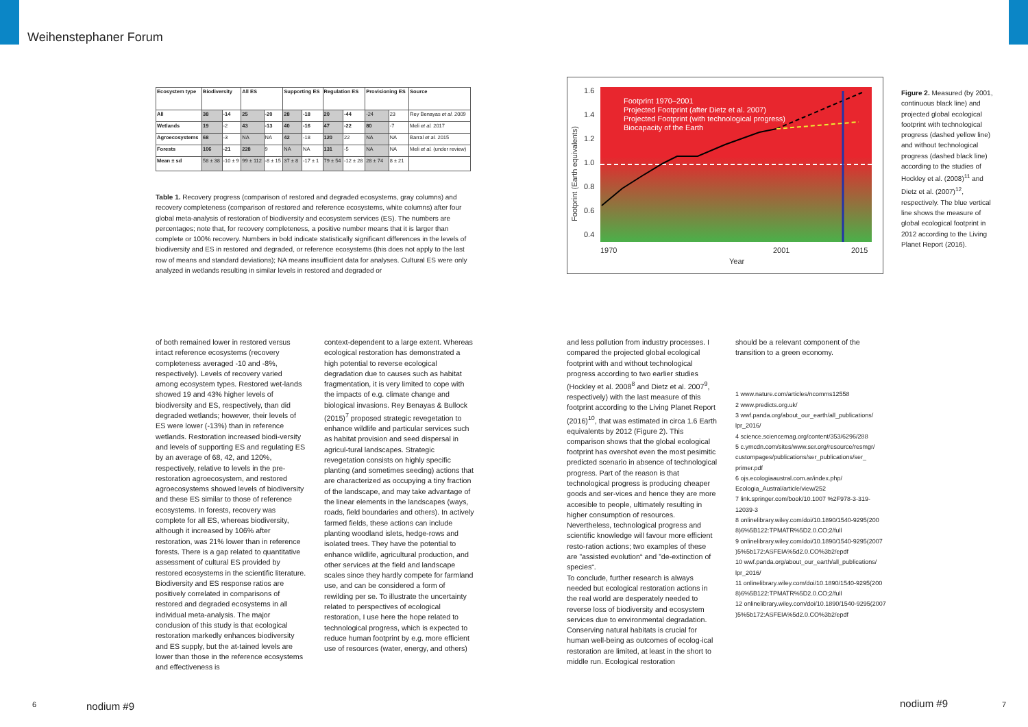Weihenstephaner Forum
| Ecosystem type | Biodiversity | | All ES | | Supporting ES | | Regulation ES | | Provisioning ES | | Source |
| --- | --- | --- | --- | --- | --- | --- | --- | --- | --- | --- | --- |
| All | 38 | -14 | 25 | -20 | 28 | -18 | 20 | -44 | -24 | 23 | Rey Benayas et al. 2009 |
| Wetlands | 19 | -2 | 43 | -13 | 40 | -16 | 47 | -22 | 80 | -7 | Meli et al. 2017 |
| Agroecosystems | 68 | -3 | NA | NA | 42 | -18 | 120 | 22 | NA | NA | Barral et al. 2015 |
| Forests | 106 | -21 | 228 | 9 | NA | NA | 131 | -5 | NA | NA | Meli et al. (under review) |
| Mean ± sd | 58 ± 38 | -10 ± 9 | 99 ± 112 | -8 ± 15 | 37 ± 8 | -17 ± 1 | 79 ± 54 | -12 ± 28 | 28 ± 74 | 8 ± 21 | |
Table 1. Recovery progress (comparison of restored and degraded ecosystems, gray columns) and recovery completeness (comparison of restored and reference ecosystems, white columns) after four global meta-analysis of restoration of biodiversity and ecosystem services (ES). The numbers are percentages; note that, for recovery completeness, a positive number means that it is larger than complete or 100% recovery. Numbers in bold indicate statistically significant differences in the levels of biodiversity and ES in restored and degraded, or reference ecosystems (this does not apply to the last row of means and standard deviations); NA means insufficient data for analyses. Cultural ES were only analyzed in wetlands resulting in similar levels in restored and degraded or
Footprint 1970–2001
Projected Footprint (after Dietz et al. 2007)
Projected Footprint (with technological progress)
Biocapacity of the Earth
1.6
1.4
1.2
1.0
0.8
0.6
0.4
1970
2001
2015
Year
Footprint (Earth equivalents)
Figure 2. Measured (by 2001, continuous black line) and projected global ecological footprint with technological progress (dashed yellow line) and without technological progress (dashed black line) according to the studies of Hockley et al. (2008)<sup>11</sup> and Dietz et al. (2007)<sup>12</sup>, respectively. The blue vertical line shows the measure of global ecological footprint in 2012 according to the Living Planet Report (2016).
of both remained lower in restored versus intact reference ecosystems (recovery completeness averaged -10 and -8%, respectively). Levels of recovery varied among ecosystem types. Restored wet-lands showed 19 and 43% higher levels of biodiversity and ES, respectively, than did degraded wetlands; however, their levels of ES were lower (-13%) than in reference wetlands. Restoration increased biodi-versity and levels of supporting ES and regulating ES by an average of 68, 42, and 120%, respectively, relative to levels in the pre-restoration agroecosystem, and restored agroecosystems showed levels of biodiversity and these ES similar to those of reference ecosystems. In forests, recovery was complete for all ES, whereas biodiversity, although it increased by 106% after restoration, was 21% lower than in reference forests. There is a gap related to quantitative assessment of cultural ES provided by restored ecosystems in the scientific literature. Biodiversity and ES response ratios are positively correlated in comparisons of restored and degraded ecosystems in all individual meta-analysis. The major conclusion of this study is that ecological restoration markedly enhances biodiversity and ES supply, but the at-tained levels are lower than those in the reference ecosystems and effectiveness is
context-dependent to a large extent. Whereas ecological restoration has demonstrated a high potential to reverse ecological degradation due to causes such as habitat fragmentation, it is very limited to cope with the impacts of e.g. climate change and biological invasions. Rey Benayas & Bullock (2015)<sup>7</sup> proposed strategic revegetation to enhance wildlife and particular services such as habitat provision and seed dispersal in agricul-tural landscapes. Strategic revegetation consists on highly specific planting (and sometimes seeding) actions that are characterized as occupying a tiny fraction of the landscape, and may take advantage of the linear elements in the landscapes (ways, roads, field boundaries and others). In actively farmed fields, these actions can include planting woodland islets, hedge-rows and isolated trees. They have the potential to enhance wildlife, agricultural production, and other services at the field and landscape scales since they hardly compete for farmland use, and can be considered a form of rewilding per se. To illustrate the uncertainty related to perspectives of ecological restoration, I use here the hope related to technological progress, which is expected to reduce human footprint by e.g. more efficient use of resources (water, energy, and others)
and less pollution from industry processes. I compared the projected global ecological footprint with and without technological progress according to two earlier studies (Hockley et al. 2008<sup>8</sup> and Dietz et al. 2007<sup>9</sup>, respectively) with the last measure of this footprint according to the Living Planet Report (2016)<sup>10</sup>, that was estimated in circa 1.6 Earth equivalents by 2012 (Figure 2). This comparison shows that the global ecological footprint has overshot even the most pesimitic predicted scenario in absence of technological progress. Part of the reason is that technological progress is producing cheaper goods and ser-vices and hence they are more accesible to people, ultimately resulting in higher consumption of resources. Nevertheless, technological progress and scientific knowledge will favour more efficient resto-ration actions; two examples of these are ”assisted evolution“ and ”de-extinction of species“.
To conclude, further research is always needed but ecological restoration actions in the real world are desperately needed to reverse loss of biodiversity and ecosystem services due to environmental degradation. Conserving natural habitats is crucial for human well-being as outcomes of ecolog-ical restoration are limited, at least in the short to middle run. Ecological restoration
should be a relevant component of the transition to a green economy.
1 www.nature.com/articles/ncomms12558
2 www.predicts.org.uk/
3 wwf.panda.org/about_our_earth/all_publications/ lpr_2016/
4 science.sciencemag.org/content/353/6296/288
5 c.ymcdn.com/sites/www.ser.org/resource/resmgr/ custompages/publications/ser_publications/ser_ primer.pdf
6 ojs.ecologiaaustral.com.ar/index.php/ Ecologia_Austral/article/view/252
7 link.springer.com/book/10.1007 %2F978-3-319-12039-3
8 onlinelibrary.wiley.com/doi/10.1890/1540-9295(200 8)6%5B122:TPMATR%5D2.0.CO;2/full
9 onlinelibrary.wiley.com/doi/10.1890/1540-9295(2007 )5%5b172:ASFEIA%5d2.0.CO%3b2/epdf
10 wwf.panda.org/about_our_earth/all_publications/ lpr_2016/
11 onlinelibrary.wiley.com/doi/10.1890/1540-9295(200 8)6%5B122:TPMATR%5D2.0.CO;2/full
12 onlinelibrary.wiley.com/doi/10.1890/1540-9295(2007 )5%5b172:ASFEIA%5d2.0.CO%3b2/epdf
6 nodium #9 nodium #9 7